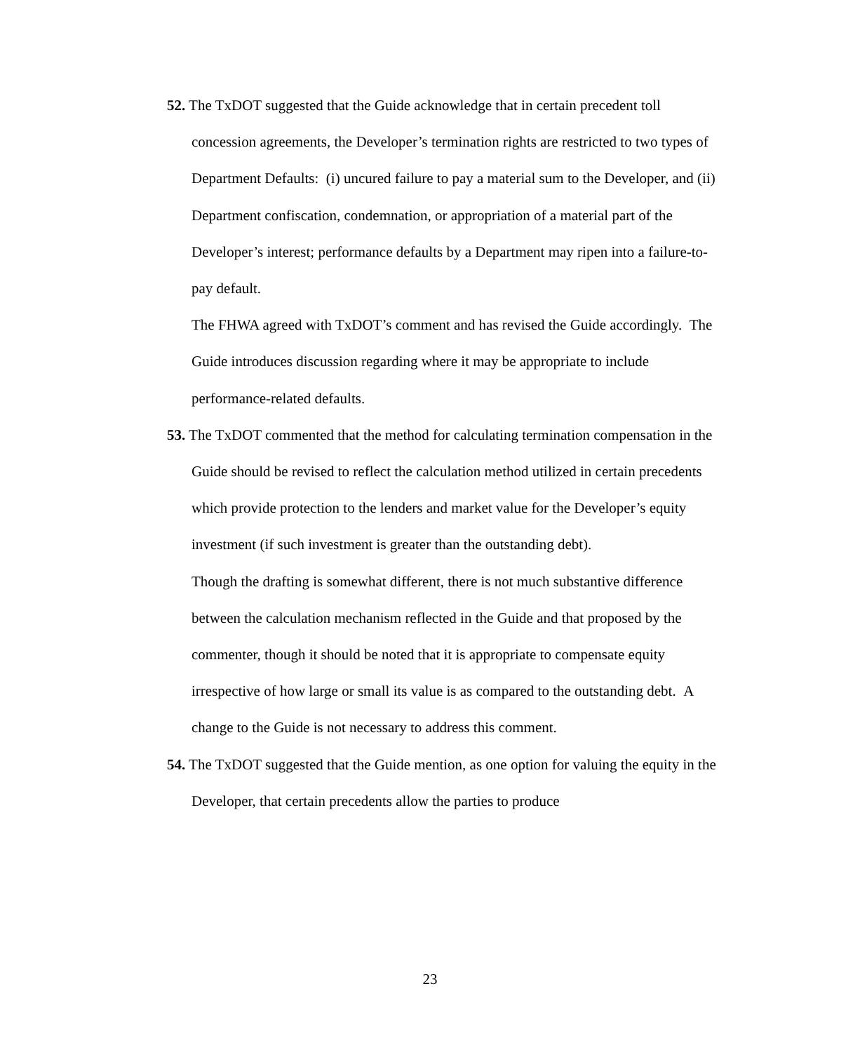52. The TxDOT suggested that the Guide acknowledge that in certain precedent toll concession agreements, the Developer’s termination rights are restricted to two types of Department Defaults: (i) uncured failure to pay a material sum to the Developer, and (ii) Department confiscation, condemnation, or appropriation of a material part of the Developer’s interest; performance defaults by a Department may ripen into a failure-to-pay default.
The FHWA agreed with TxDOT’s comment and has revised the Guide accordingly. The Guide introduces discussion regarding where it may be appropriate to include performance-related defaults.
53. The TxDOT commented that the method for calculating termination compensation in the Guide should be revised to reflect the calculation method utilized in certain precedents which provide protection to the lenders and market value for the Developer’s equity investment (if such investment is greater than the outstanding debt).
Though the drafting is somewhat different, there is not much substantive difference between the calculation mechanism reflected in the Guide and that proposed by the commenter, though it should be noted that it is appropriate to compensate equity irrespective of how large or small its value is as compared to the outstanding debt. A change to the Guide is not necessary to address this comment.
54. The TxDOT suggested that the Guide mention, as one option for valuing the equity in the Developer, that certain precedents allow the parties to produce
23